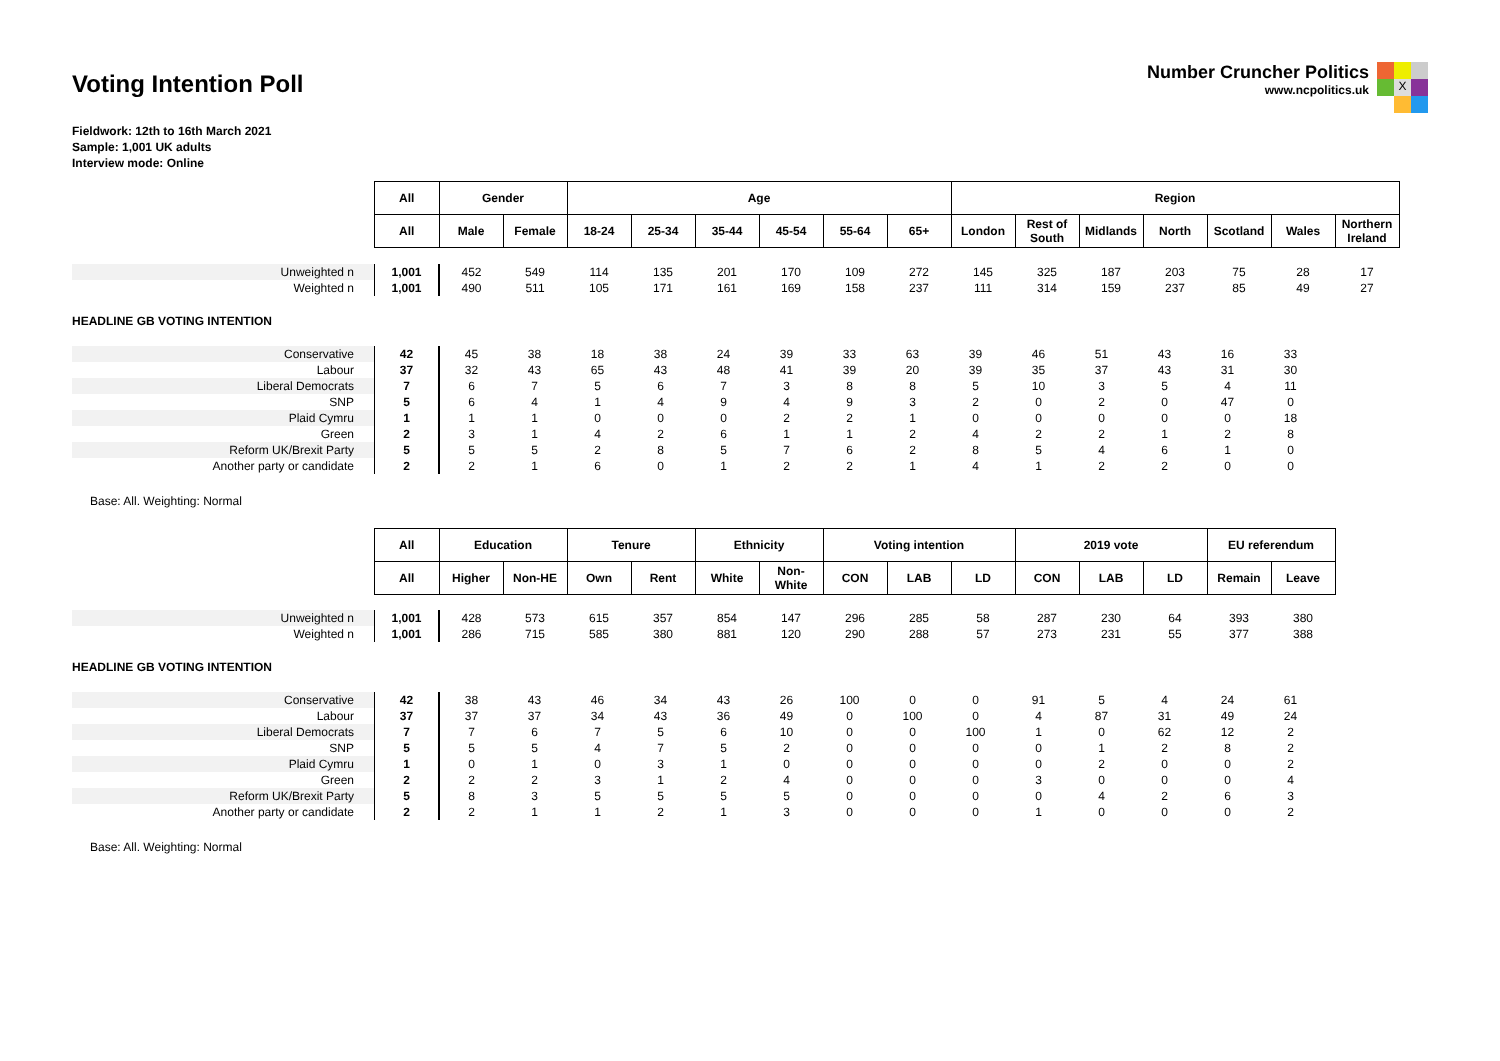Voting Intention Poll
Number Cruncher Politics
www.ncpolitics.uk
X
Fieldwork: 12th to 16th March 2021
Sample: 1,001 UK adults
Interview mode: Online
| | All | Gender | | Age | | | | | | Region | | | | | | |
| | All | Male | Female | 18-24 | 25-34 | 35-44 | 45-54 | 55-64 | 65+ | London | Rest of South | Midlands | North | Scotland | Wales | Northern Ireland |
| Unweighted n | 1,001 | 452 | 549 | 114 | 135 | 201 | 170 | 109 | 272 | 145 | 325 | 187 | 203 | 75 | 28 | 17 |
| Weighted n | 1,001 | 490 | 511 | 105 | 171 | 161 | 169 | 158 | 237 | 111 | 314 | 159 | 237 | 85 | 49 | 27 |
HEADLINE GB VOTING INTENTION
| Conservative | 42 | 45 | 38 | 18 | 38 | 24 | 39 | 33 | 63 | 39 | 46 | 51 | 43 | 16 | 33 | |
| Labour | 37 | 32 | 43 | 65 | 43 | 48 | 41 | 39 | 20 | 39 | 35 | 37 | 43 | 31 | 30 | |
| Liberal Democrats | 7 | 6 | 7 | 5 | 6 | 7 | 3 | 8 | 8 | 5 | 10 | 3 | 5 | 4 | 11 | |
| SNP | 5 | 6 | 4 | 1 | 4 | 9 | 4 | 9 | 3 | 2 | 0 | 2 | 0 | 47 | 0 | |
| Plaid Cymru | 1 | 1 | 1 | 0 | 0 | 0 | 2 | 2 | 1 | 0 | 0 | 0 | 0 | 0 | 18 | |
| Green | 2 | 3 | 1 | 4 | 2 | 6 | 1 | 1 | 2 | 4 | 2 | 2 | 1 | 2 | 8 | |
| Reform UK/Brexit Party | 5 | 5 | 5 | 2 | 8 | 5 | 7 | 6 | 2 | 8 | 5 | 4 | 6 | 1 | 0 | |
| Another party or candidate | 2 | 2 | 1 | 6 | 0 | 1 | 2 | 2 | 1 | 4 | 1 | 2 | 2 | 0 | 0 | |
Base: All. Weighting: Normal
| | All | Education | | Tenure | | Ethnicity | | Voting intention | | | 2019 vote | | | EU referendum | |
| | All | Higher | Non-HE | Own | Rent | White | Non-White | CON | LAB | LD | CON | LAB | LD | Remain | Leave |
| Unweighted n | 1,001 | 428 | 573 | 615 | 357 | 854 | 147 | 296 | 285 | 58 | 287 | 230 | 64 | 393 | 380 |
| Weighted n | 1,001 | 286 | 715 | 585 | 380 | 881 | 120 | 290 | 288 | 57 | 273 | 231 | 55 | 377 | 388 |
HEADLINE GB VOTING INTENTION
| Conservative | 42 | 38 | 43 | 46 | 34 | 43 | 26 | 100 | 0 | 0 | 91 | 5 | 4 | 24 | 61 |
| Labour | 37 | 37 | 37 | 34 | 43 | 36 | 49 | 0 | 100 | 0 | 4 | 87 | 31 | 49 | 24 |
| Liberal Democrats | 7 | 7 | 6 | 7 | 5 | 6 | 10 | 0 | 0 | 100 | 1 | 0 | 62 | 12 | 2 |
| SNP | 5 | 5 | 5 | 4 | 7 | 5 | 2 | 0 | 0 | 0 | 0 | 1 | 2 | 8 | 2 |
| Plaid Cymru | 1 | 0 | 1 | 0 | 3 | 1 | 0 | 0 | 0 | 0 | 0 | 2 | 0 | 0 | 2 |
| Green | 2 | 2 | 2 | 3 | 1 | 2 | 4 | 0 | 0 | 0 | 3 | 0 | 0 | 0 | 4 |
| Reform UK/Brexit Party | 5 | 8 | 3 | 5 | 5 | 5 | 5 | 0 | 0 | 0 | 0 | 4 | 2 | 6 | 3 |
| Another party or candidate | 2 | 2 | 1 | 1 | 2 | 1 | 3 | 0 | 0 | 0 | 1 | 0 | 0 | 0 | 2 |
Base: All. Weighting: Normal